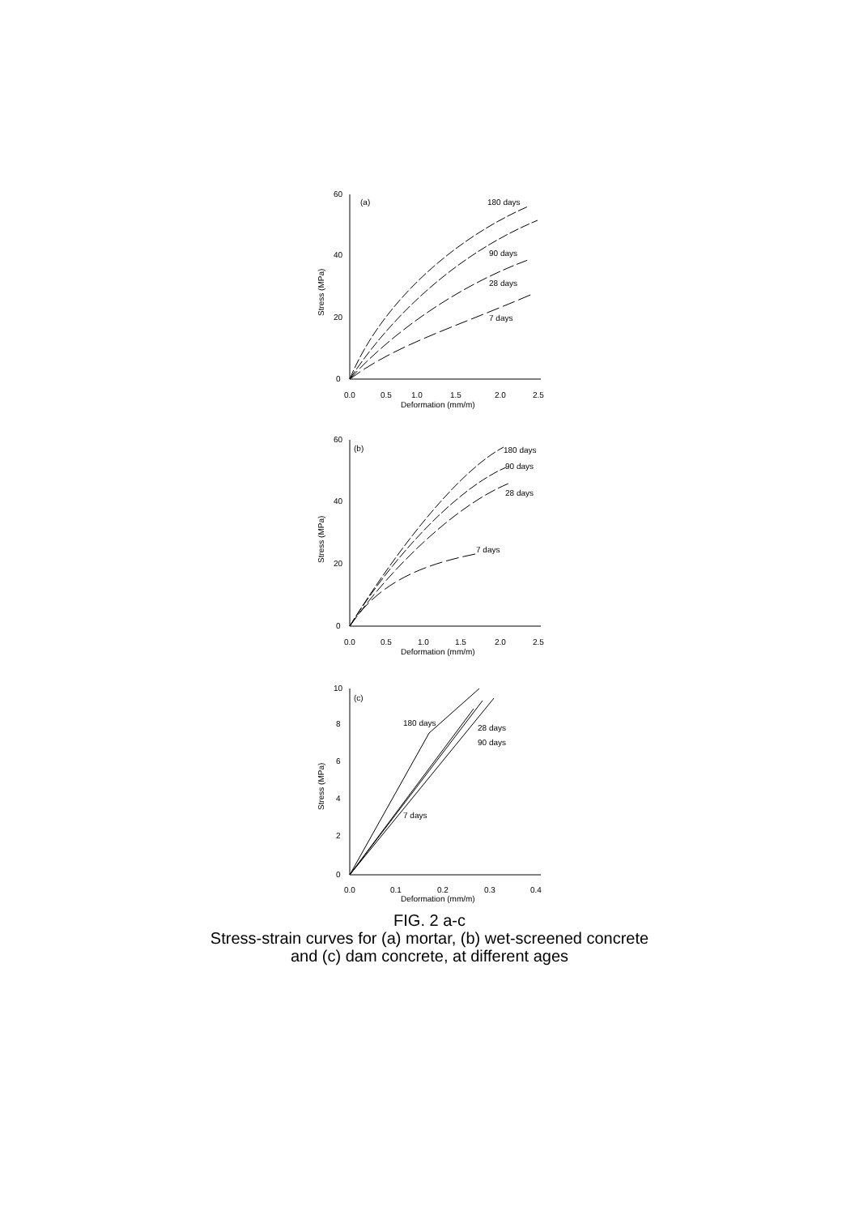60
(a)
40
20
0
180 days
90 days
28 days
7 days
Stress (MPa)
0.0
0.5
1.0
1.5
2.0
2.5
Deformation (mm/m)
60
(b)
40
20
0
180 days
90 days
28 days
7 days
Stress (MPa)
0.0
0.5
1.0
1.5
2.0
2.5
Deformation (mm/m)
10
(c)
8
6
4
2
0
180 days
28 days
90 days
7 days
Stress (MPa)
0.0
0.1
0.2
0.3
0.4
Deformation (mm/m)
FIG. 2 a-c
Stress-strain curves for (a) mortar, (b) wet-screened concrete
and (c) dam concrete, at different ages